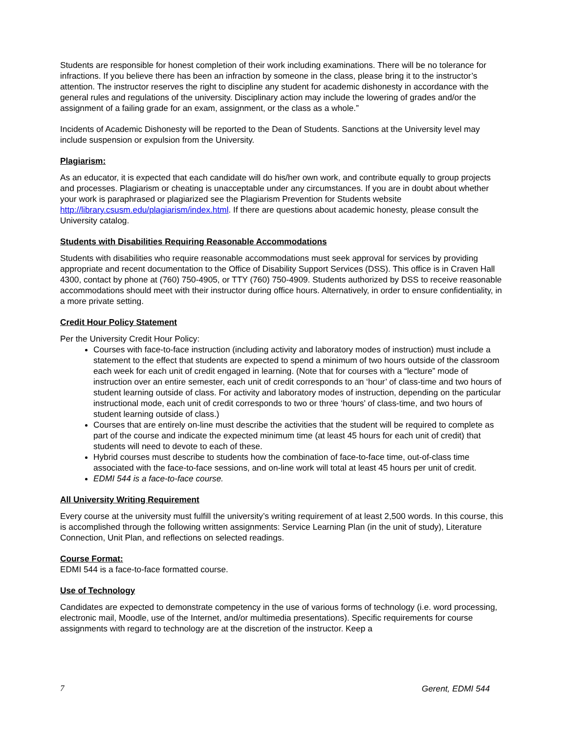Students are responsible for honest completion of their work including examinations. There will be no tolerance for infractions. If you believe there has been an infraction by someone in the class, please bring it to the instructor’s attention. The instructor reserves the right to discipline any student for academic dishonesty in accordance with the general rules and regulations of the university. Disciplinary action may include the lowering of grades and/or the assignment of a failing grade for an exam, assignment, or the class as a whole.”
Incidents of Academic Dishonesty will be reported to the Dean of Students. Sanctions at the University level may include suspension or expulsion from the University.
Plagiarism:
As an educator, it is expected that each candidate will do his/her own work, and contribute equally to group projects and processes. Plagiarism or cheating is unacceptable under any circumstances. If you are in doubt about whether your work is paraphrased or plagiarized see the Plagiarism Prevention for Students website http://library.csusm.edu/plagiarism/index.html. If there are questions about academic honesty, please consult the University catalog.
Students with Disabilities Requiring Reasonable Accommodations
Students with disabilities who require reasonable accommodations must seek approval for services by providing appropriate and recent documentation to the Office of Disability Support Services (DSS). This office is in Craven Hall 4300, contact by phone at (760) 750-4905, or TTY (760) 750-4909. Students authorized by DSS to receive reasonable accommodations should meet with their instructor during office hours. Alternatively, in order to ensure confidentiality, in a more private setting.
Credit Hour Policy Statement
Per the University Credit Hour Policy:
Courses with face-to-face instruction (including activity and laboratory modes of instruction) must include a statement to the effect that students are expected to spend a minimum of two hours outside of the classroom each week for each unit of credit engaged in learning. (Note that for courses with a “lecture” mode of instruction over an entire semester, each unit of credit corresponds to an ‘hour’ of class-time and two hours of student learning outside of class. For activity and laboratory modes of instruction, depending on the particular instructional mode, each unit of credit corresponds to two or three ‘hours’ of class-time, and two hours of student learning outside of class.)
Courses that are entirely on-line must describe the activities that the student will be required to complete as part of the course and indicate the expected minimum time (at least 45 hours for each unit of credit) that students will need to devote to each of these.
Hybrid courses must describe to students how the combination of face-to-face time, out-of-class time associated with the face-to-face sessions, and on-line work will total at least 45 hours per unit of credit.
EDMI 544 is a face-to-face course.
All University Writing Requirement
Every course at the university must fulfill the university’s writing requirement of at least 2,500 words. In this course, this is accomplished through the following written assignments: Service Learning Plan (in the unit of study), Literature Connection, Unit Plan, and reflections on selected readings.
Course Format:
EDMI 544 is a face-to-face formatted course.
Use of Technology
Candidates are expected to demonstrate competency in the use of various forms of technology (i.e. word processing, electronic mail, Moodle, use of the Internet, and/or multimedia presentations). Specific requirements for course assignments with regard to technology are at the discretion of the instructor. Keep a
7 Gerent, EDMI 544